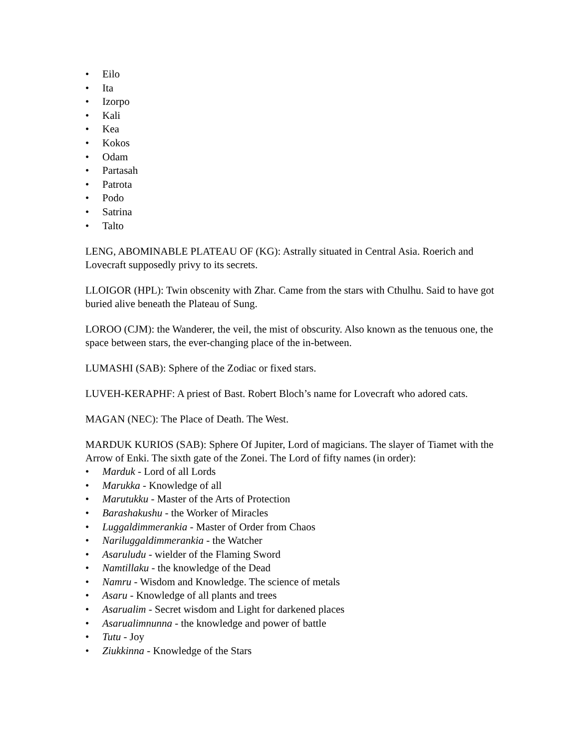• Eilo
• Ita
• Izorpo
• Kali
• Kea
• Kokos
• Odam
• Partasah
• Patrota
• Podo
• Satrina
• Talto
LENG, ABOMINABLE PLATEAU OF (KG): Astrally situated in Central Asia. Roerich and Lovecraft supposedly privy to its secrets.
LLOIGOR (HPL): Twin obscenity with Zhar. Came from the stars with Cthulhu. Said to have got buried alive beneath the Plateau of Sung.
LOROO (CJM): the Wanderer, the veil, the mist of obscurity. Also known as the tenuous one, the space between stars, the ever-changing place of the in-between.
LUMASHI (SAB): Sphere of the Zodiac or fixed stars.
LUVEH-KERAPHF: A priest of Bast. Robert Bloch’s name for Lovecraft who adored cats.
MAGAN (NEC): The Place of Death. The West.
MARDUK KURIOS (SAB): Sphere Of Jupiter, Lord of magicians. The slayer of Tiamet with the Arrow of Enki. The sixth gate of the Zonei. The Lord of fifty names (in order):
• Marduk - Lord of all Lords
• Marukka - Knowledge of all
• Marutukku - Master of the Arts of Protection
• Barashakushu - the Worker of Miracles
• Luggaldimmerankia - Master of Order from Chaos
• Nariluggaldimmerankia - the Watcher
• Asaruludu - wielder of the Flaming Sword
• Namtillaku - the knowledge of the Dead
• Namru - Wisdom and Knowledge. The science of metals
• Asaru - Knowledge of all plants and trees
• Asarualim - Secret wisdom and Light for darkened places
• Asarualimnunna - the knowledge and power of battle
• Tutu - Joy
• Ziukkinna - Knowledge of the Stars